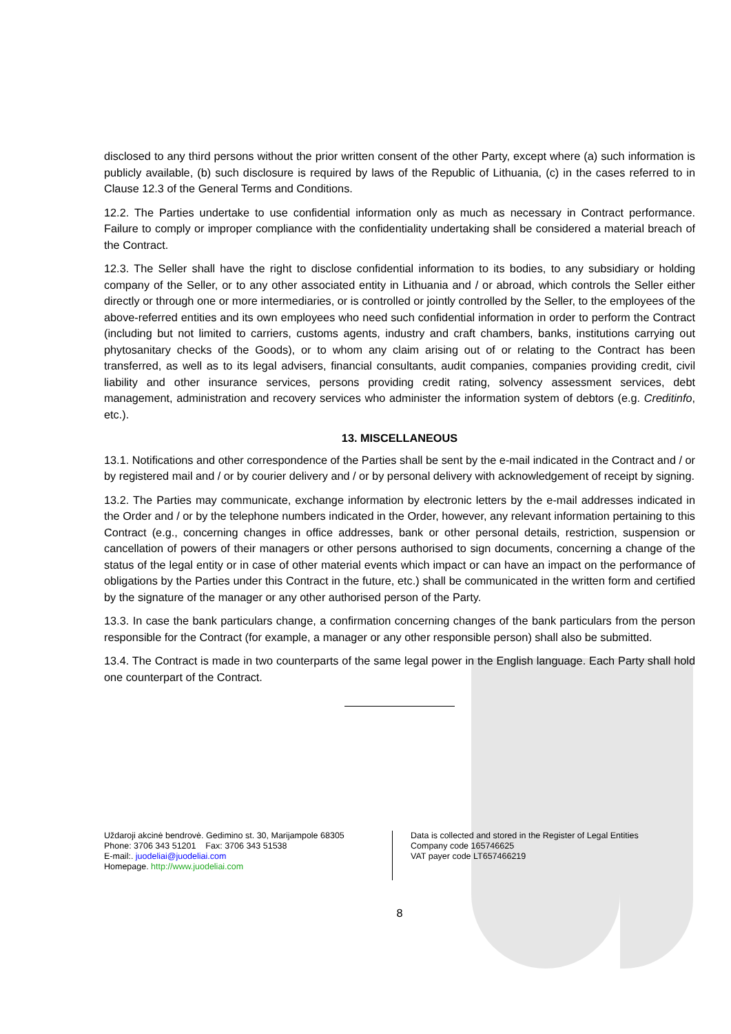disclosed to any third persons without the prior written consent of the other Party, except where (a) such information is publicly available, (b) such disclosure is required by laws of the Republic of Lithuania, (c) in the cases referred to in Clause 12.3 of the General Terms and Conditions.
12.2. The Parties undertake to use confidential information only as much as necessary in Contract performance. Failure to comply or improper compliance with the confidentiality undertaking shall be considered a material breach of the Contract.
12.3. The Seller shall have the right to disclose confidential information to its bodies, to any subsidiary or holding company of the Seller, or to any other associated entity in Lithuania and / or abroad, which controls the Seller either directly or through one or more intermediaries, or is controlled or jointly controlled by the Seller, to the employees of the above-referred entities and its own employees who need such confidential information in order to perform the Contract (including but not limited to carriers, customs agents, industry and craft chambers, banks, institutions carrying out phytosanitary checks of the Goods), or to whom any claim arising out of or relating to the Contract has been transferred, as well as to its legal advisers, financial consultants, audit companies, companies providing credit, civil liability and other insurance services, persons providing credit rating, solvency assessment services, debt management, administration and recovery services who administer the information system of debtors (e.g. Creditinfo, etc.).
13. MISCELLANEOUS
13.1. Notifications and other correspondence of the Parties shall be sent by the e-mail indicated in the Contract and / or by registered mail and / or by courier delivery and / or by personal delivery with acknowledgement of receipt by signing.
13.2. The Parties may communicate, exchange information by electronic letters by the e-mail addresses indicated in the Order and / or by the telephone numbers indicated in the Order, however, any relevant information pertaining to this Contract (e.g., concerning changes in office addresses, bank or other personal details, restriction, suspension or cancellation of powers of their managers or other persons authorised to sign documents, concerning a change of the status of the legal entity or in case of other material events which impact or can have an impact on the performance of obligations by the Parties under this Contract in the future, etc.) shall be communicated in the written form and certified by the signature of the manager or any other authorised person of the Party.
13.3. In case the bank particulars change, a confirmation concerning changes of the bank particulars from the person responsible for the Contract (for example, a manager or any other responsible person) shall also be submitted.
13.4. The Contract is made in two counterparts of the same legal power in the English language. Each Party shall hold one counterpart of the Contract.
Uždaroji akcinė bendrovė. Gedimino st. 30, Marijampole 68305
Phone: 3706 343 51201 Fax: 3706 343 51538
E-mail:. juodeliai@juodeliai.com
Homepage. http://www.juodeliai.com
Data is collected and stored in the Register of Legal Entities
Company code 165746625
VAT payer code LT657466219
8